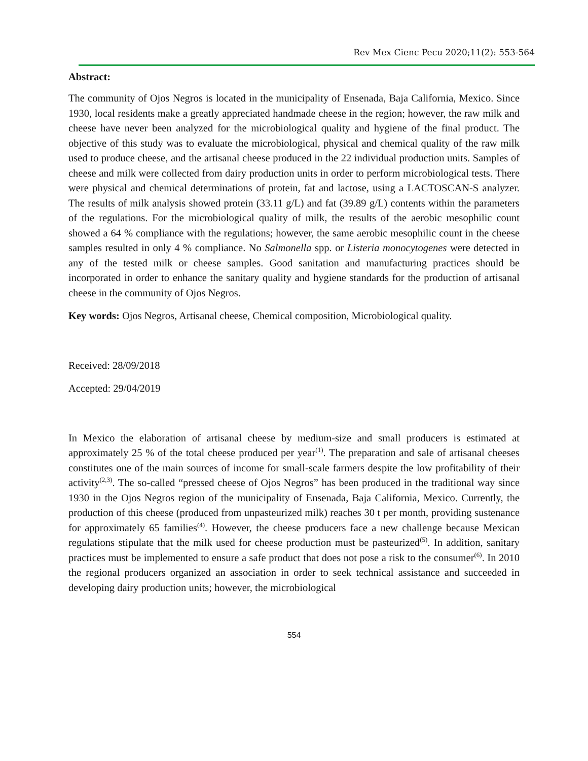Rev Mex Cienc Pecu 2020;11(2): 553-564
Abstract:
The community of Ojos Negros is located in the municipality of Ensenada, Baja California, Mexico. Since 1930, local residents make a greatly appreciated handmade cheese in the region; however, the raw milk and cheese have never been analyzed for the microbiological quality and hygiene of the final product. The objective of this study was to evaluate the microbiological, physical and chemical quality of the raw milk used to produce cheese, and the artisanal cheese produced in the 22 individual production units. Samples of cheese and milk were collected from dairy production units in order to perform microbiological tests. There were physical and chemical determinations of protein, fat and lactose, using a LACTOSCAN-S analyzer. The results of milk analysis showed protein (33.11 g/L) and fat (39.89 g/L) contents within the parameters of the regulations. For the microbiological quality of milk, the results of the aerobic mesophilic count showed a 64 % compliance with the regulations; however, the same aerobic mesophilic count in the cheese samples resulted in only 4 % compliance. No Salmonella spp. or Listeria monocytogenes were detected in any of the tested milk or cheese samples. Good sanitation and manufacturing practices should be incorporated in order to enhance the sanitary quality and hygiene standards for the production of artisanal cheese in the community of Ojos Negros.
Key words: Ojos Negros, Artisanal cheese, Chemical composition, Microbiological quality.
Received: 28/09/2018
Accepted: 29/04/2019
In Mexico the elaboration of artisanal cheese by medium-size and small producers is estimated at approximately 25 % of the total cheese produced per year<sup>(1)</sup>. The preparation and sale of artisanal cheeses constitutes one of the main sources of income for small-scale farmers despite the low profitability of their activity<sup>(2,3)</sup>. The so-called “pressed cheese of Ojos Negros” has been produced in the traditional way since 1930 in the Ojos Negros region of the municipality of Ensenada, Baja California, Mexico. Currently, the production of this cheese (produced from unpasteurized milk) reaches 30 t per month, providing sustenance for approximately 65 families<sup>(4)</sup>. However, the cheese producers face a new challenge because Mexican regulations stipulate that the milk used for cheese production must be pasteurized<sup>(5)</sup>. In addition, sanitary practices must be implemented to ensure a safe product that does not pose a risk to the consumer<sup>(6)</sup>. In 2010 the regional producers organized an association in order to seek technical assistance and succeeded in developing dairy production units; however, the microbiological
554